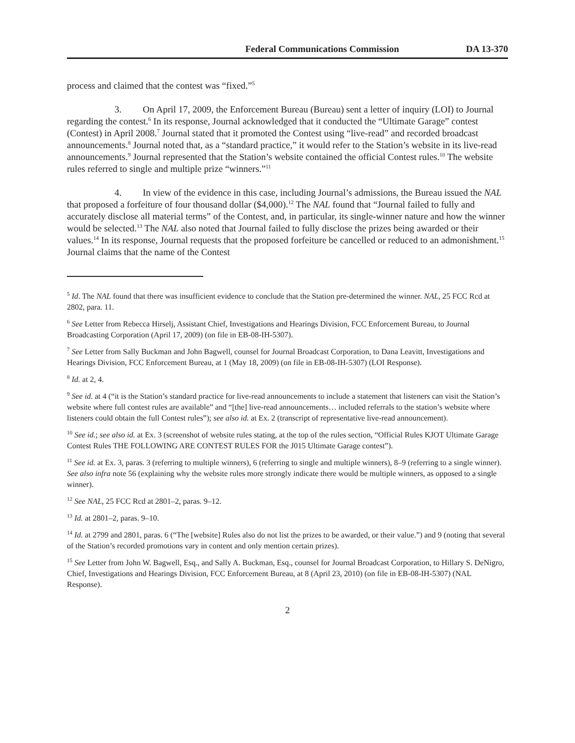Federal Communications Commission DA 13-370
process and claimed that the contest was “fixed.”<sup>5</sup>
3. On April 17, 2009, the Enforcement Bureau (Bureau) sent a letter of inquiry (LOI) to Journal regarding the contest.<sup>6</sup> In its response, Journal acknowledged that it conducted the “Ultimate Garage” contest (Contest) in April 2008.<sup>7</sup> Journal stated that it promoted the Contest using “live-read” and recorded broadcast announcements.<sup>8</sup> Journal noted that, as a “standard practice,” it would refer to the Station’s website in its live-read announcements.<sup>9</sup> Journal represented that the Station’s website contained the official Contest rules.<sup>10</sup> The website rules referred to single and multiple prize “winners.”<sup>11</sup>
4. In view of the evidence in this case, including Journal’s admissions, the Bureau issued the NAL that proposed a forfeiture of four thousand dollar ($4,000).<sup>12</sup> The NAL found that “Journal failed to fully and accurately disclose all material terms” of the Contest, and, in particular, its single-winner nature and how the winner would be selected.<sup>13</sup> The NAL also noted that Journal failed to fully disclose the prizes being awarded or their values.<sup>14</sup> In its response, Journal requests that the proposed forfeiture be cancelled or reduced to an admonishment.<sup>15</sup> Journal claims that the name of the Contest
<sup>5</sup> Id. The NAL found that there was insufficient evidence to conclude that the Station pre-determined the winner. NAL, 25 FCC Rcd at 2802, para. 11.
<sup>6</sup> See Letter from Rebecca Hirselj, Assistant Chief, Investigations and Hearings Division, FCC Enforcement Bureau, to Journal Broadcasting Corporation (April 17, 2009) (on file in EB-08-IH-5307).
<sup>7</sup> See Letter from Sally Buckman and John Bagwell, counsel for Journal Broadcast Corporation, to Dana Leavitt, Investigations and Hearings Division, FCC Enforcement Bureau, at 1 (May 18, 2009) (on file in EB-08-IH-5307) (LOI Response).
<sup>8</sup> Id. at 2, 4.
<sup>9</sup> See id. at 4 (“it is the Station’s standard practice for live-read announcements to include a statement that listeners can visit the Station’s website where full contest rules are available” and “[the] live-read announcements… included referrals to the station’s website where listeners could obtain the full Contest rules”); see also id. at Ex. 2 (transcript of representative live-read announcement).
<sup>10</sup> See id.; see also id. at Ex. 3 (screenshot of website rules stating, at the top of the rules section, “Official Rules KJOT Ultimate Garage Contest Rules THE FOLLOWING ARE CONTEST RULES FOR the J015 Ultimate Garage contest”).
<sup>11</sup> See id. at Ex. 3, paras. 3 (referring to multiple winners), 6 (referring to single and multiple winners), 8–9 (referring to a single winner). See also infra note 56 (explaining why the website rules more strongly indicate there would be multiple winners, as opposed to a single winner).
<sup>12</sup> See NAL, 25 FCC Rcd at 2801–2, paras. 9–12.
<sup>13</sup> Id. at 2801–2, paras. 9–10.
<sup>14</sup> Id. at 2799 and 2801, paras. 6 (“The [website] Rules also do not list the prizes to be awarded, or their value.”) and 9 (noting that several of the Station’s recorded promotions vary in content and only mention certain prizes).
<sup>15</sup> See Letter from John W. Bagwell, Esq., and Sally A. Buckman, Esq., counsel for Journal Broadcast Corporation, to Hillary S. DeNigro, Chief, Investigations and Hearings Division, FCC Enforcement Bureau, at 8 (April 23, 2010) (on file in EB-08-IH-5307) (NAL Response).
2